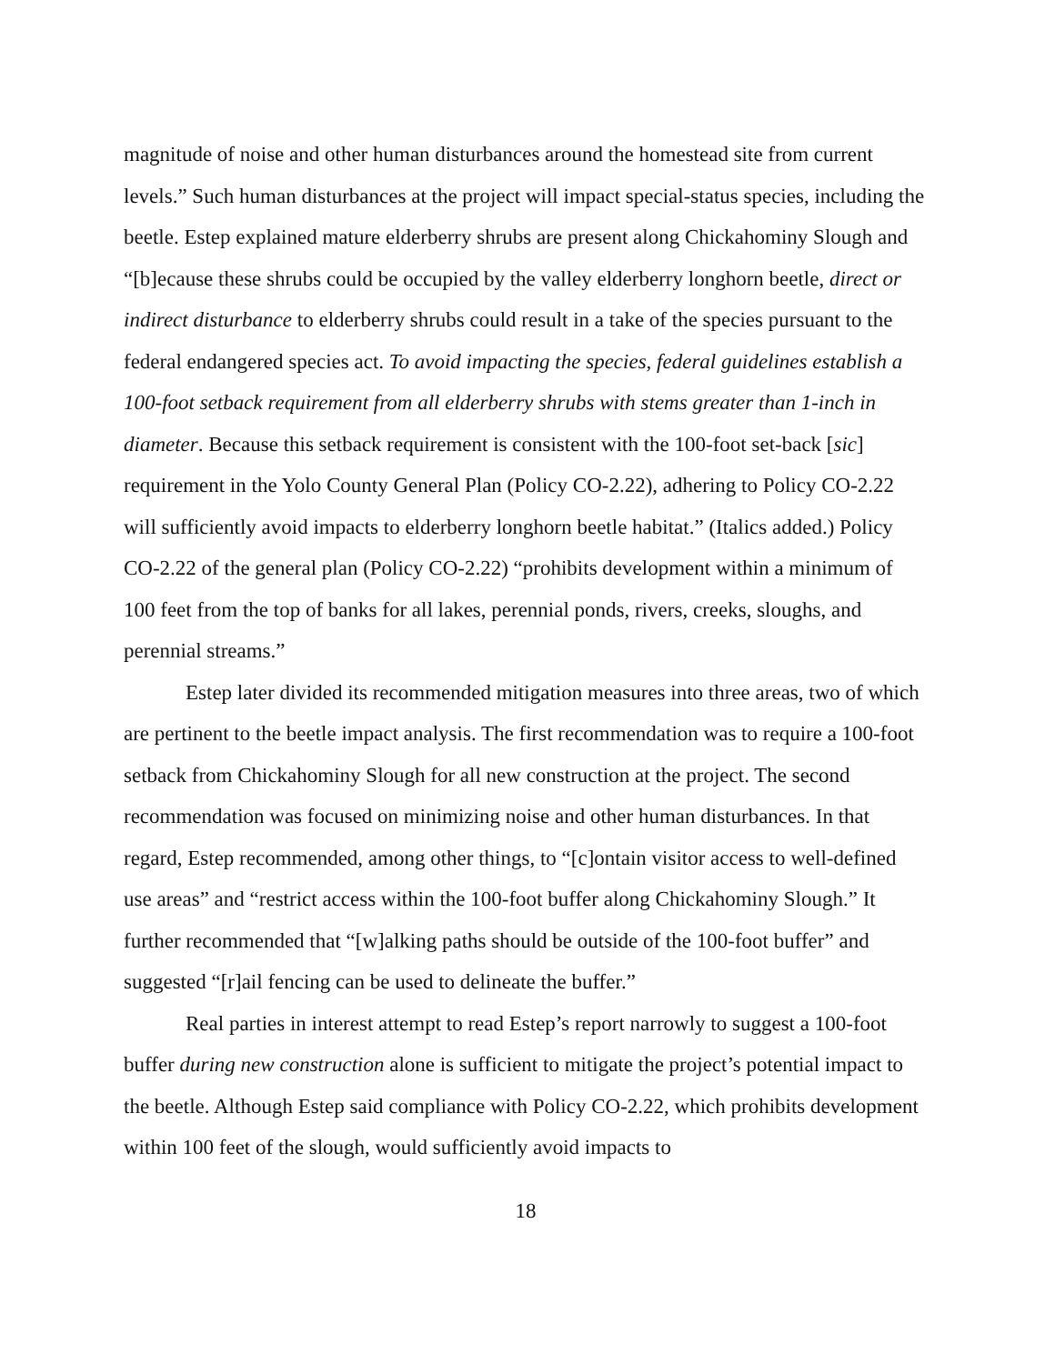magnitude of noise and other human disturbances around the homestead site from current levels.” Such human disturbances at the project will impact special-status species, including the beetle. Estep explained mature elderberry shrubs are present along Chickahominy Slough and “[b]ecause these shrubs could be occupied by the valley elderberry longhorn beetle, direct or indirect disturbance to elderberry shrubs could result in a take of the species pursuant to the federal endangered species act. To avoid impacting the species, federal guidelines establish a 100-foot setback requirement from all elderberry shrubs with stems greater than 1-inch in diameter. Because this setback requirement is consistent with the 100-foot set-back [sic] requirement in the Yolo County General Plan (Policy CO-2.22), adhering to Policy CO-2.22 will sufficiently avoid impacts to elderberry longhorn beetle habitat.” (Italics added.) Policy CO-2.22 of the general plan (Policy CO-2.22) “prohibits development within a minimum of 100 feet from the top of banks for all lakes, perennial ponds, rivers, creeks, sloughs, and perennial streams.”
Estep later divided its recommended mitigation measures into three areas, two of which are pertinent to the beetle impact analysis. The first recommendation was to require a 100-foot setback from Chickahominy Slough for all new construction at the project. The second recommendation was focused on minimizing noise and other human disturbances. In that regard, Estep recommended, among other things, to “[c]ontain visitor access to well-defined use areas” and “restrict access within the 100-foot buffer along Chickahominy Slough.” It further recommended that “[w]alking paths should be outside of the 100-foot buffer” and suggested “[r]ail fencing can be used to delineate the buffer.”
Real parties in interest attempt to read Estep’s report narrowly to suggest a 100-foot buffer during new construction alone is sufficient to mitigate the project’s potential impact to the beetle. Although Estep said compliance with Policy CO-2.22, which prohibits development within 100 feet of the slough, would sufficiently avoid impacts to
18